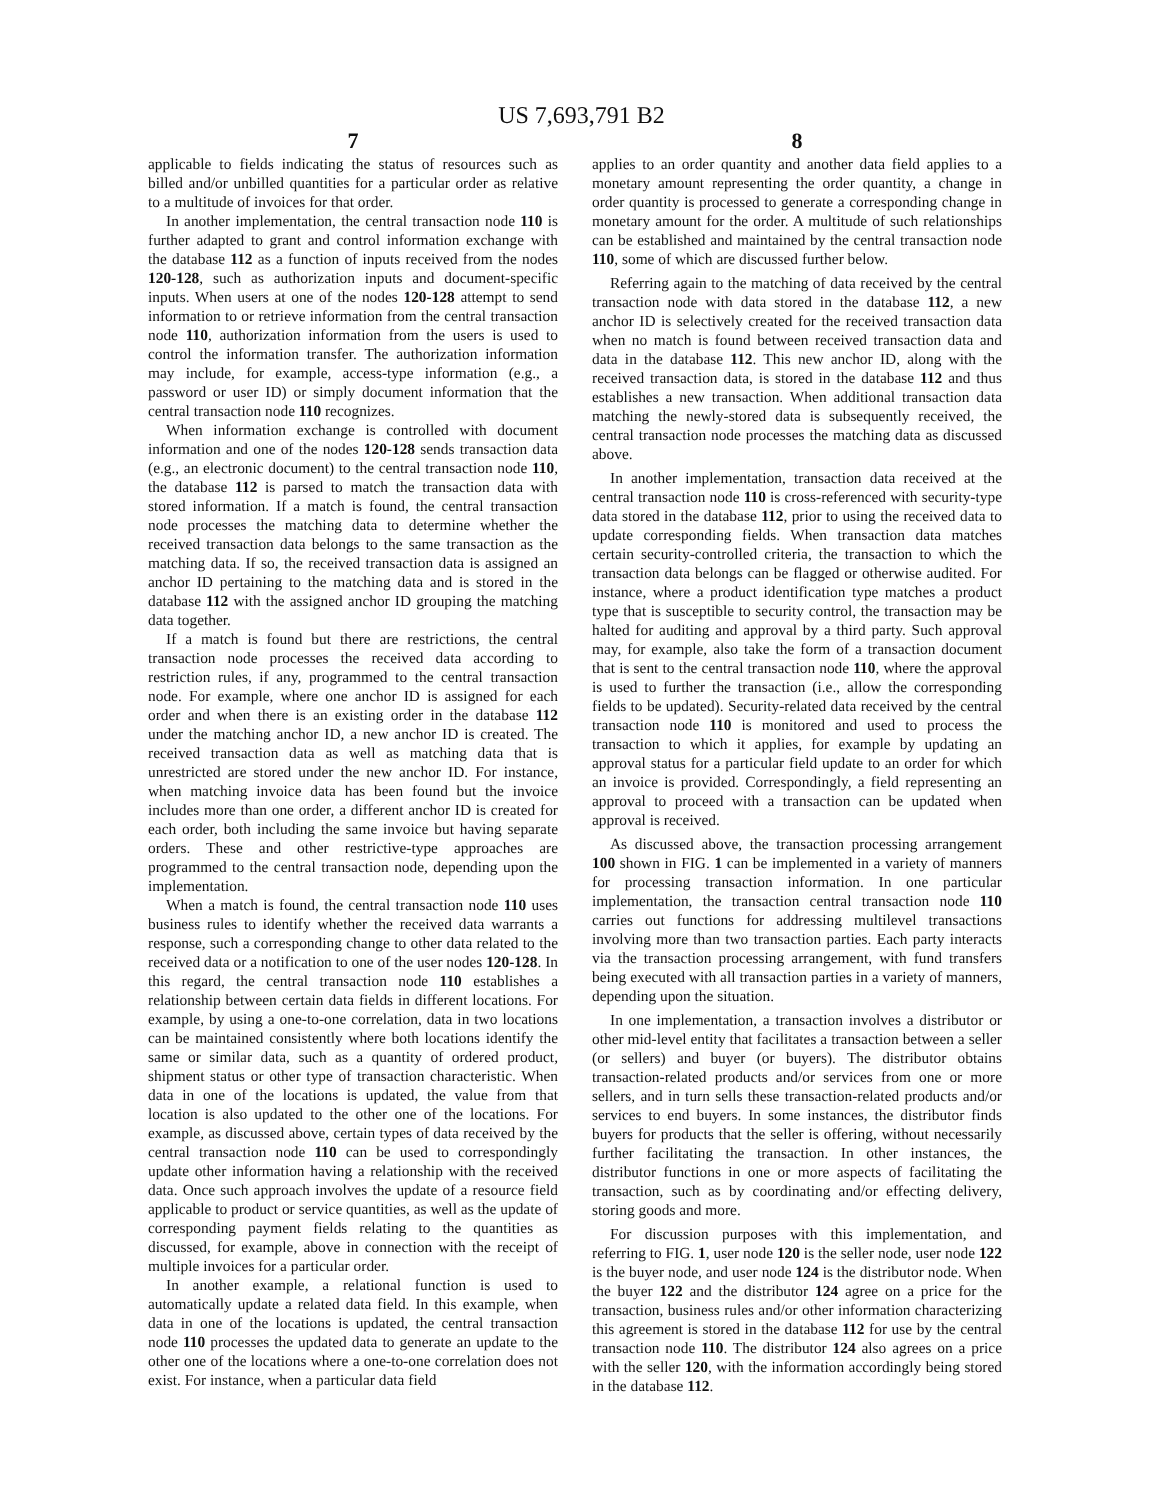US 7,693,791 B2
7
applicable to fields indicating the status of resources such as billed and/or unbilled quantities for a particular order as relative to a multitude of invoices for that order.
In another implementation, the central transaction node 110 is further adapted to grant and control information exchange with the database 112 as a function of inputs received from the nodes 120-128, such as authorization inputs and document-specific inputs. When users at one of the nodes 120-128 attempt to send information to or retrieve information from the central transaction node 110, authorization information from the users is used to control the information transfer. The authorization information may include, for example, access-type information (e.g., a password or user ID) or simply document information that the central transaction node 110 recognizes.
When information exchange is controlled with document information and one of the nodes 120-128 sends transaction data (e.g., an electronic document) to the central transaction node 110, the database 112 is parsed to match the transaction data with stored information. If a match is found, the central transaction node processes the matching data to determine whether the received transaction data belongs to the same transaction as the matching data. If so, the received transaction data is assigned an anchor ID pertaining to the matching data and is stored in the database 112 with the assigned anchor ID grouping the matching data together.
If a match is found but there are restrictions, the central transaction node processes the received data according to restriction rules, if any, programmed to the central transaction node. For example, where one anchor ID is assigned for each order and when there is an existing order in the database 112 under the matching anchor ID, a new anchor ID is created. The received transaction data as well as matching data that is unrestricted are stored under the new anchor ID. For instance, when matching invoice data has been found but the invoice includes more than one order, a different anchor ID is created for each order, both including the same invoice but having separate orders. These and other restrictive-type approaches are programmed to the central transaction node, depending upon the implementation.
When a match is found, the central transaction node 110 uses business rules to identify whether the received data warrants a response, such a corresponding change to other data related to the received data or a notification to one of the user nodes 120-128. In this regard, the central transaction node 110 establishes a relationship between certain data fields in different locations. For example, by using a one-to-one correlation, data in two locations can be maintained consistently where both locations identify the same or similar data, such as a quantity of ordered product, shipment status or other type of transaction characteristic. When data in one of the locations is updated, the value from that location is also updated to the other one of the locations. For example, as discussed above, certain types of data received by the central transaction node 110 can be used to correspondingly update other information having a relationship with the received data. Once such approach involves the update of a resource field applicable to product or service quantities, as well as the update of corresponding payment fields relating to the quantities as discussed, for example, above in connection with the receipt of multiple invoices for a particular order.
In another example, a relational function is used to automatically update a related data field. In this example, when data in one of the locations is updated, the central transaction node 110 processes the updated data to generate an update to the other one of the locations where a one-to-one correlation does not exist. For instance, when a particular data field
8
applies to an order quantity and another data field applies to a monetary amount representing the order quantity, a change in order quantity is processed to generate a corresponding change in monetary amount for the order. A multitude of such relationships can be established and maintained by the central transaction node 110, some of which are discussed further below.
Referring again to the matching of data received by the central transaction node with data stored in the database 112, a new anchor ID is selectively created for the received transaction data when no match is found between received transaction data and data in the database 112. This new anchor ID, along with the received transaction data, is stored in the database 112 and thus establishes a new transaction. When additional transaction data matching the newly-stored data is subsequently received, the central transaction node processes the matching data as discussed above.
In another implementation, transaction data received at the central transaction node 110 is cross-referenced with security-type data stored in the database 112, prior to using the received data to update corresponding fields. When transaction data matches certain security-controlled criteria, the transaction to which the transaction data belongs can be flagged or otherwise audited. For instance, where a product identification type matches a product type that is susceptible to security control, the transaction may be halted for auditing and approval by a third party. Such approval may, for example, also take the form of a transaction document that is sent to the central transaction node 110, where the approval is used to further the transaction (i.e., allow the corresponding fields to be updated). Security-related data received by the central transaction node 110 is monitored and used to process the transaction to which it applies, for example by updating an approval status for a particular field update to an order for which an invoice is provided. Correspondingly, a field representing an approval to proceed with a transaction can be updated when approval is received.
As discussed above, the transaction processing arrangement 100 shown in FIG. 1 can be implemented in a variety of manners for processing transaction information. In one particular implementation, the transaction central transaction node 110 carries out functions for addressing multilevel transactions involving more than two transaction parties. Each party interacts via the transaction processing arrangement, with fund transfers being executed with all transaction parties in a variety of manners, depending upon the situation.
In one implementation, a transaction involves a distributor or other mid-level entity that facilitates a transaction between a seller (or sellers) and buyer (or buyers). The distributor obtains transaction-related products and/or services from one or more sellers, and in turn sells these transaction-related products and/or services to end buyers. In some instances, the distributor finds buyers for products that the seller is offering, without necessarily further facilitating the transaction. In other instances, the distributor functions in one or more aspects of facilitating the transaction, such as by coordinating and/or effecting delivery, storing goods and more.
For discussion purposes with this implementation, and referring to FIG. 1, user node 120 is the seller node, user node 122 is the buyer node, and user node 124 is the distributor node. When the buyer 122 and the distributor 124 agree on a price for the transaction, business rules and/or other information characterizing this agreement is stored in the database 112 for use by the central transaction node 110. The distributor 124 also agrees on a price with the seller 120, with the information accordingly being stored in the database 112.